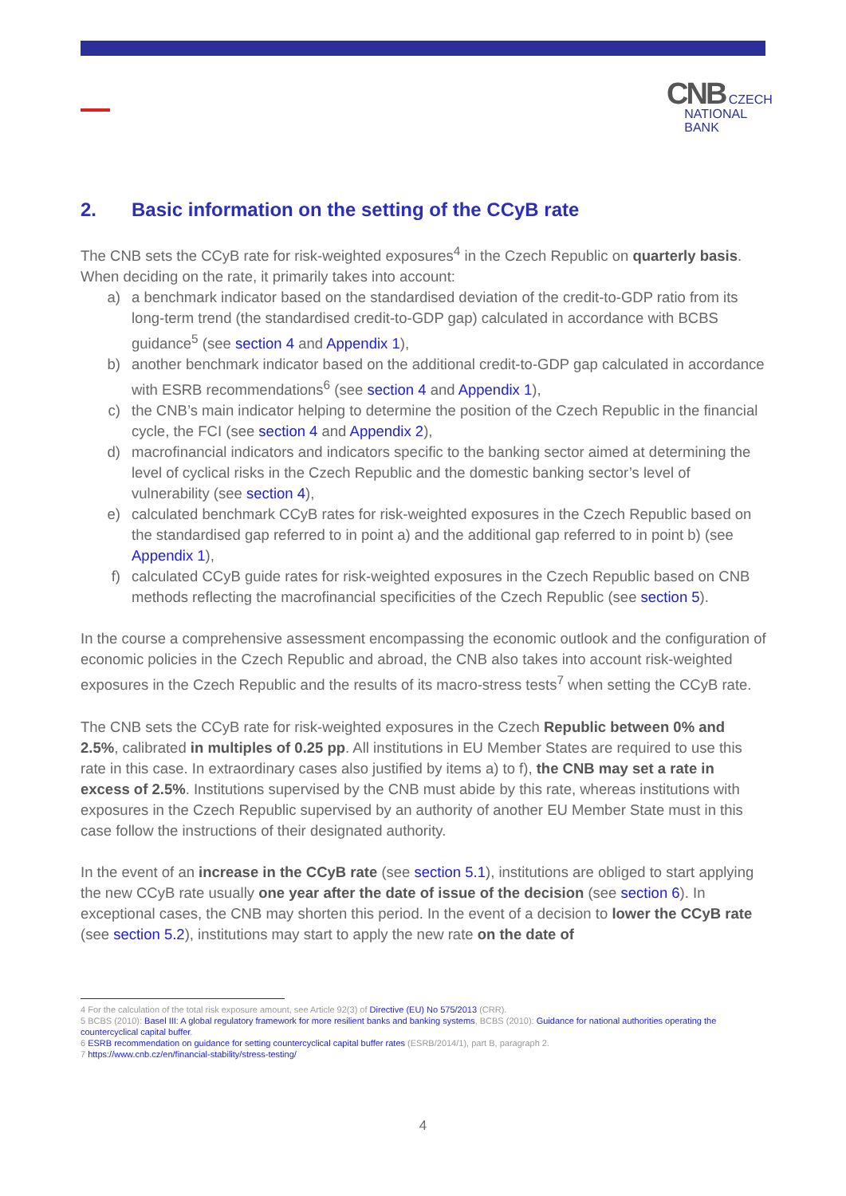CNB CZECH
NATIONAL
BANK
2. Basic information on the setting of the CCyB rate
The CNB sets the CCyB rate for risk-weighted exposures<sup>4</sup> in the Czech Republic on quarterly basis. When deciding on the rate, it primarily takes into account:
a) a benchmark indicator based on the standardised deviation of the credit-to-GDP ratio from its long-term trend (the standardised credit-to-GDP gap) calculated in accordance with BCBS guidance<sup>5</sup> (see section 4 and Appendix 1),
b) another benchmark indicator based on the additional credit-to-GDP gap calculated in accordance with ESRB recommendations<sup>6</sup> (see section 4 and Appendix 1),
c) the CNB’s main indicator helping to determine the position of the Czech Republic in the financial cycle, the FCI (see section 4 and Appendix 2),
d) macrofinancial indicators and indicators specific to the banking sector aimed at determining the level of cyclical risks in the Czech Republic and the domestic banking sector’s level of vulnerability (see section 4),
e) calculated benchmark CCyB rates for risk-weighted exposures in the Czech Republic based on the standardised gap referred to in point a) and the additional gap referred to in point b) (see Appendix 1),
f) calculated CCyB guide rates for risk-weighted exposures in the Czech Republic based on CNB methods reflecting the macrofinancial specificities of the Czech Republic (see section 5).
In the course a comprehensive assessment encompassing the economic outlook and the configuration of economic policies in the Czech Republic and abroad, the CNB also takes into account risk-weighted exposures in the Czech Republic and the results of its macro-stress tests<sup>7</sup> when setting the CCyB rate.
The CNB sets the CCyB rate for risk-weighted exposures in the Czech Republic between 0% and 2.5%, calibrated in multiples of 0.25 pp. All institutions in EU Member States are required to use this rate in this case. In extraordinary cases also justified by items a) to f), the CNB may set a rate in excess of 2.5%. Institutions supervised by the CNB must abide by this rate, whereas institutions with exposures in the Czech Republic supervised by an authority of another EU Member State must in this case follow the instructions of their designated authority.
In the event of an increase in the CCyB rate (see section 5.1), institutions are obliged to start applying the new CCyB rate usually one year after the date of issue of the decision (see section 6). In exceptional cases, the CNB may shorten this period. In the event of a decision to lower the CCyB rate (see section 5.2), institutions may start to apply the new rate on the date of
4 For the calculation of the total risk exposure amount, see Article 92(3) of Directive (EU) No 575/2013 (CRR).
5 BCBS (2010): Basel III: A global regulatory framework for more resilient banks and banking systems, BCBS (2010): Guidance for national authorities operating the countercyclical capital buffer.
6 ESRB recommendation on guidance for setting countercyclical capital buffer rates (ESRB/2014/1), part B, paragraph 2.
7 https://www.cnb.cz/en/financial-stability/stress-testing/
4